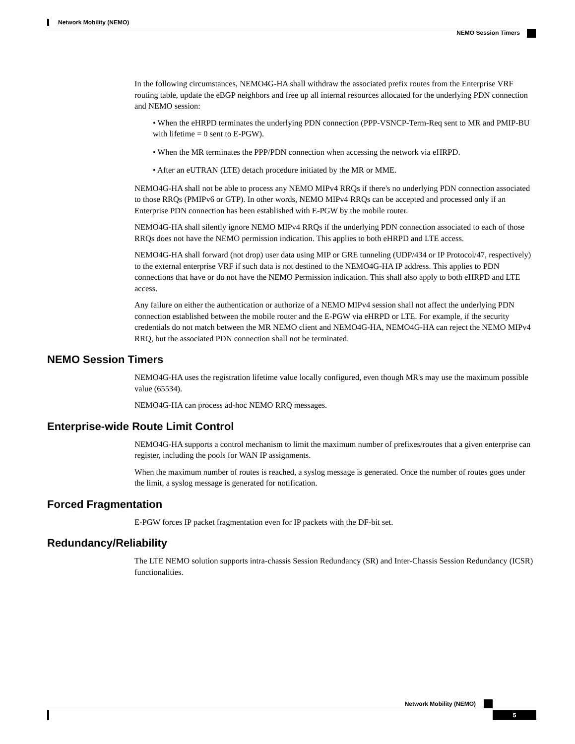Network Mobility (NEMO)
NEMO Session Timers
In the following circumstances, NEMO4G-HA shall withdraw the associated prefix routes from the Enterprise VRF routing table, update the eBGP neighbors and free up all internal resources allocated for the underlying PDN connection and NEMO session:
• When the eHRPD terminates the underlying PDN connection (PPP-VSNCP-Term-Req sent to MR and PMIP-BU with lifetime = 0 sent to E-PGW).
• When the MR terminates the PPP/PDN connection when accessing the network via eHRPD.
• After an eUTRAN (LTE) detach procedure initiated by the MR or MME.
NEMO4G-HA shall not be able to process any NEMO MIPv4 RRQs if there's no underlying PDN connection associated to those RRQs (PMIPv6 or GTP). In other words, NEMO MIPv4 RRQs can be accepted and processed only if an Enterprise PDN connection has been established with E-PGW by the mobile router.
NEMO4G-HA shall silently ignore NEMO MIPv4 RRQs if the underlying PDN connection associated to each of those RRQs does not have the NEMO permission indication. This applies to both eHRPD and LTE access.
NEMO4G-HA shall forward (not drop) user data using MIP or GRE tunneling (UDP/434 or IP Protocol/47, respectively) to the external enterprise VRF if such data is not destined to the NEMO4G-HA IP address. This applies to PDN connections that have or do not have the NEMO Permission indication. This shall also apply to both eHRPD and LTE access.
Any failure on either the authentication or authorize of a NEMO MIPv4 session shall not affect the underlying PDN connection established between the mobile router and the E-PGW via eHRPD or LTE. For example, if the security credentials do not match between the MR NEMO client and NEMO4G-HA, NEMO4G-HA can reject the NEMO MIPv4 RRQ, but the associated PDN connection shall not be terminated.
NEMO Session Timers
NEMO4G-HA uses the registration lifetime value locally configured, even though MR's may use the maximum possible value (65534).
NEMO4G-HA can process ad-hoc NEMO RRQ messages.
Enterprise-wide Route Limit Control
NEMO4G-HA supports a control mechanism to limit the maximum number of prefixes/routes that a given enterprise can register, including the pools for WAN IP assignments.
When the maximum number of routes is reached, a syslog message is generated. Once the number of routes goes under the limit, a syslog message is generated for notification.
Forced Fragmentation
E-PGW forces IP packet fragmentation even for IP packets with the DF-bit set.
Redundancy/Reliability
The LTE NEMO solution supports intra-chassis Session Redundancy (SR) and Inter-Chassis Session Redundancy (ICSR) functionalities.
Network Mobility (NEMO)
5